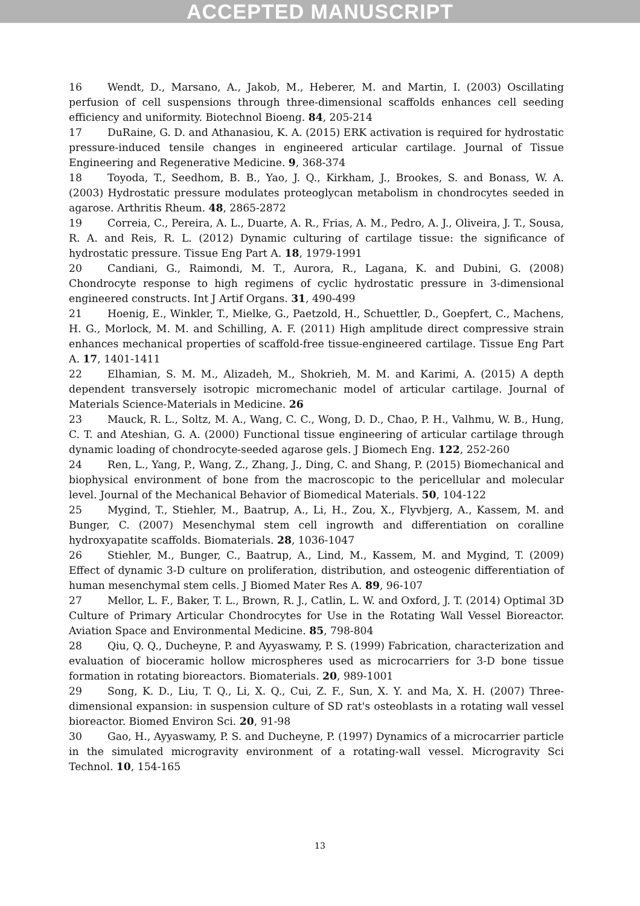ACCEPTED MANUSCRIPT
16 Wendt, D., Marsano, A., Jakob, M., Heberer, M. and Martin, I. (2003) Oscillating perfusion of cell suspensions through three-dimensional scaffolds enhances cell seeding efficiency and uniformity. Biotechnol Bioeng. 84, 205-214
17 DuRaine, G. D. and Athanasiou, K. A. (2015) ERK activation is required for hydrostatic pressure-induced tensile changes in engineered articular cartilage. Journal of Tissue Engineering and Regenerative Medicine. 9, 368-374
18 Toyoda, T., Seedhom, B. B., Yao, J. Q., Kirkham, J., Brookes, S. and Bonass, W. A. (2003) Hydrostatic pressure modulates proteoglycan metabolism in chondrocytes seeded in agarose. Arthritis Rheum. 48, 2865-2872
19 Correia, C., Pereira, A. L., Duarte, A. R., Frias, A. M., Pedro, A. J., Oliveira, J. T., Sousa, R. A. and Reis, R. L. (2012) Dynamic culturing of cartilage tissue: the significance of hydrostatic pressure. Tissue Eng Part A. 18, 1979-1991
20 Candiani, G., Raimondi, M. T., Aurora, R., Lagana, K. and Dubini, G. (2008) Chondrocyte response to high regimens of cyclic hydrostatic pressure in 3-dimensional engineered constructs. Int J Artif Organs. 31, 490-499
21 Hoenig, E., Winkler, T., Mielke, G., Paetzold, H., Schuettler, D., Goepfert, C., Machens, H. G., Morlock, M. M. and Schilling, A. F. (2011) High amplitude direct compressive strain enhances mechanical properties of scaffold-free tissue-engineered cartilage. Tissue Eng Part A. 17, 1401-1411
22 Elhamian, S. M. M., Alizadeh, M., Shokrieh, M. M. and Karimi, A. (2015) A depth dependent transversely isotropic micromechanic model of articular cartilage. Journal of Materials Science-Materials in Medicine. 26
23 Mauck, R. L., Soltz, M. A., Wang, C. C., Wong, D. D., Chao, P. H., Valhmu, W. B., Hung, C. T. and Ateshian, G. A. (2000) Functional tissue engineering of articular cartilage through dynamic loading of chondrocyte-seeded agarose gels. J Biomech Eng. 122, 252-260
24 Ren, L., Yang, P., Wang, Z., Zhang, J., Ding, C. and Shang, P. (2015) Biomechanical and biophysical environment of bone from the macroscopic to the pericellular and molecular level. Journal of the Mechanical Behavior of Biomedical Materials. 50, 104-122
25 Mygind, T., Stiehler, M., Baatrup, A., Li, H., Zou, X., Flyvbjerg, A., Kassem, M. and Bunger, C. (2007) Mesenchymal stem cell ingrowth and differentiation on coralline hydroxyapatite scaffolds. Biomaterials. 28, 1036-1047
26 Stiehler, M., Bunger, C., Baatrup, A., Lind, M., Kassem, M. and Mygind, T. (2009) Effect of dynamic 3-D culture on proliferation, distribution, and osteogenic differentiation of human mesenchymal stem cells. J Biomed Mater Res A. 89, 96-107
27 Mellor, L. F., Baker, T. L., Brown, R. J., Catlin, L. W. and Oxford, J. T. (2014) Optimal 3D Culture of Primary Articular Chondrocytes for Use in the Rotating Wall Vessel Bioreactor. Aviation Space and Environmental Medicine. 85, 798-804
28 Qiu, Q. Q., Ducheyne, P. and Ayyaswamy, P. S. (1999) Fabrication, characterization and evaluation of bioceramic hollow microspheres used as microcarriers for 3-D bone tissue formation in rotating bioreactors. Biomaterials. 20, 989-1001
29 Song, K. D., Liu, T. Q., Li, X. Q., Cui, Z. F., Sun, X. Y. and Ma, X. H. (2007) Three-dimensional expansion: in suspension culture of SD rat's osteoblasts in a rotating wall vessel bioreactor. Biomed Environ Sci. 20, 91-98
30 Gao, H., Ayyaswamy, P. S. and Ducheyne, P. (1997) Dynamics of a microcarrier particle in the simulated microgravity environment of a rotating-wall vessel. Microgravity Sci Technol. 10, 154-165
13